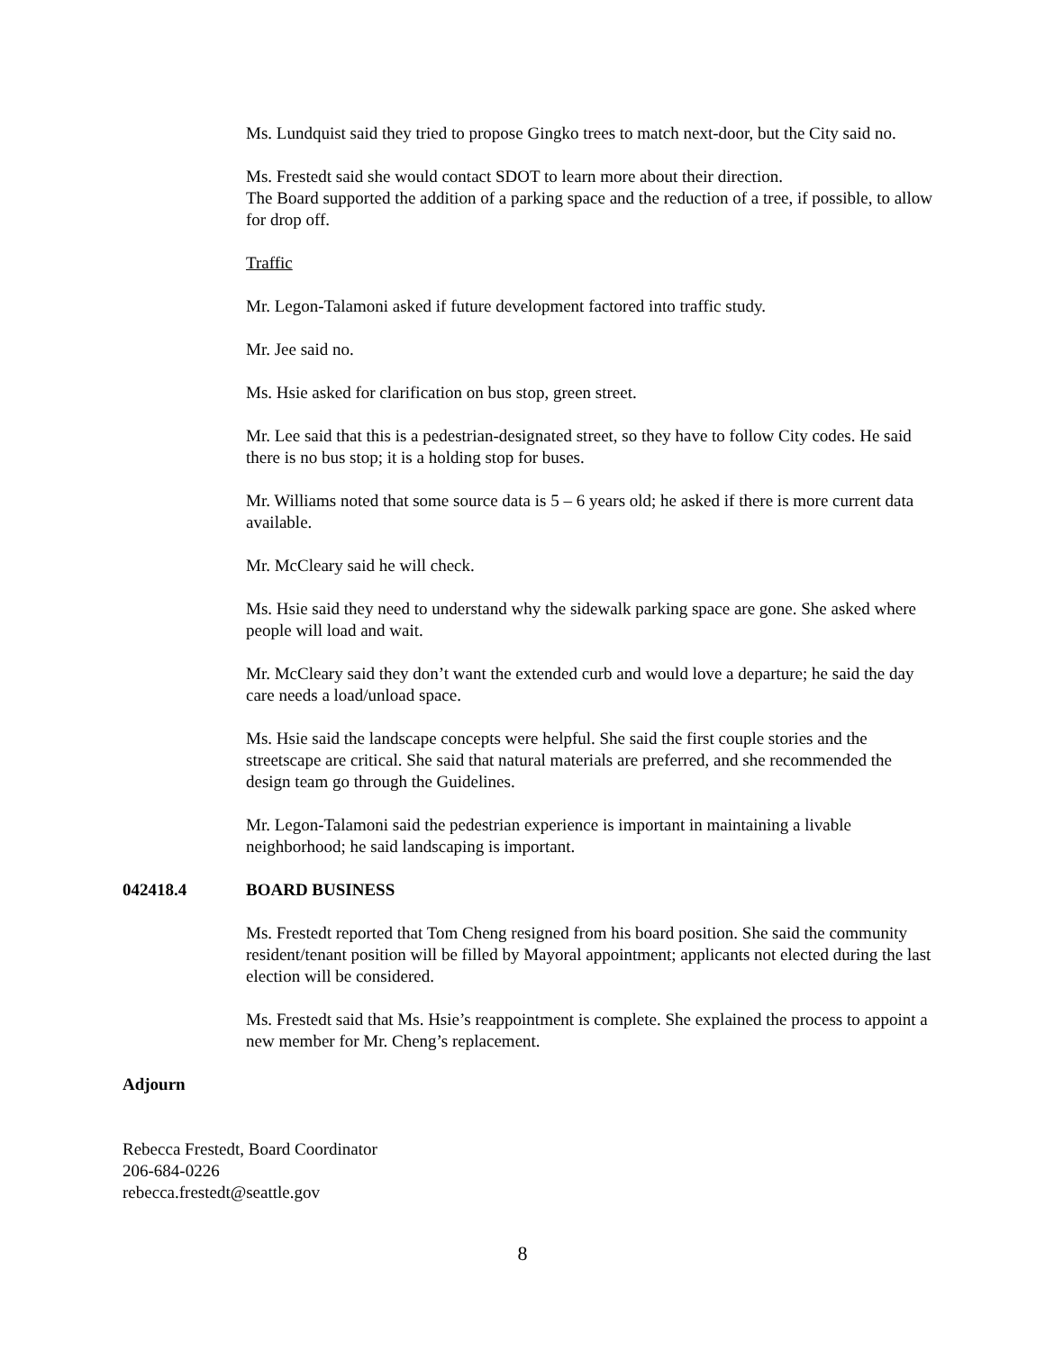Ms. Lundquist said they tried to propose Gingko trees to match next-door, but the City said no.
Ms. Frestedt said she would contact SDOT to learn more about their direction.
The Board supported the addition of a parking space and the reduction of a tree, if possible, to allow for drop off.
Traffic
Mr. Legon-Talamoni asked if future development factored into traffic study.
Mr. Jee said no.
Ms. Hsie asked for clarification on bus stop, green street.
Mr. Lee said that this is a pedestrian-designated street, so they have to follow City codes. He said there is no bus stop; it is a holding stop for buses.
Mr. Williams noted that some source data is 5 – 6 years old; he asked if there is more current data available.
Mr. McCleary said he will check.
Ms. Hsie said they need to understand why the sidewalk parking space are gone. She asked where people will load and wait.
Mr. McCleary said they don’t want the extended curb and would love a departure; he said the day care needs a load/unload space.
Ms. Hsie said the landscape concepts were helpful. She said the first couple stories and the streetscape are critical. She said that natural materials are preferred, and she recommended the design team go through the Guidelines.
Mr. Legon-Talamoni said the pedestrian experience is important in maintaining a livable neighborhood; he said landscaping is important.
042418.4 BOARD BUSINESS
Ms. Frestedt reported that Tom Cheng resigned from his board position. She said the community resident/tenant position will be filled by Mayoral appointment; applicants not elected during the last election will be considered.
Ms. Frestedt said that Ms. Hsie’s reappointment is complete. She explained the process to appoint a new member for Mr. Cheng’s replacement.
Adjourn
Rebecca Frestedt, Board Coordinator
206-684-0226
rebecca.frestedt@seattle.gov
8